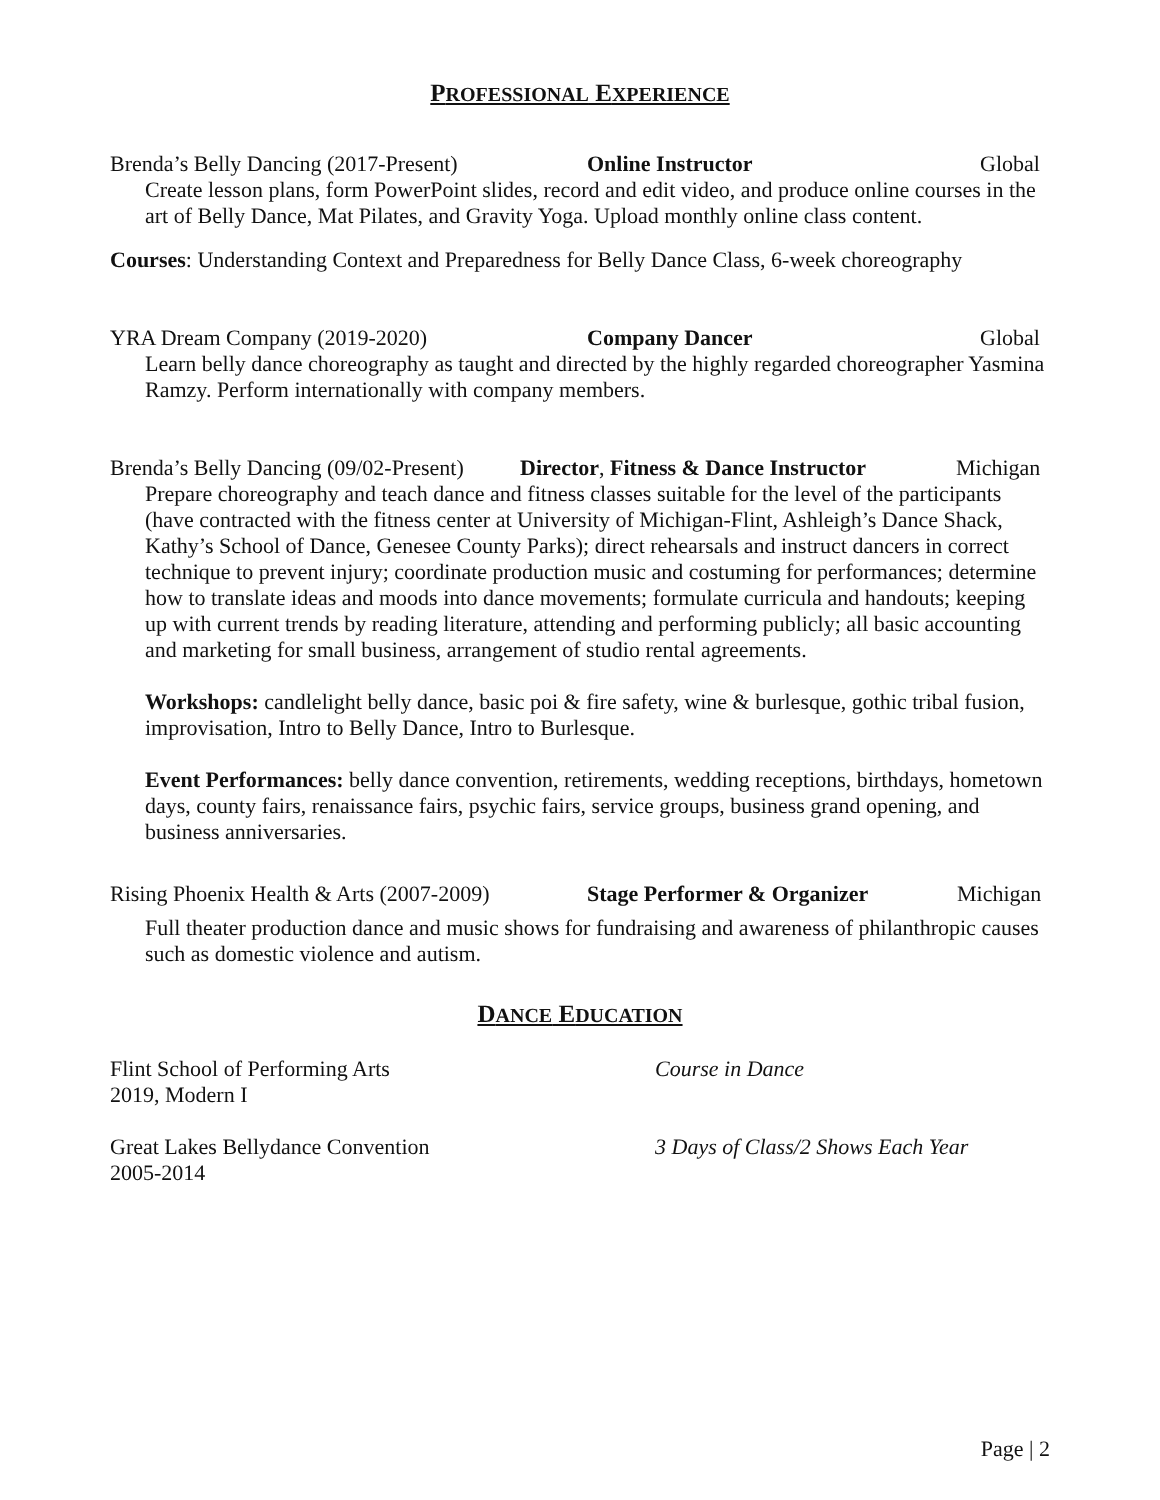PROFESSIONAL EXPERIENCE
Brenda’s Belly Dancing (2017-Present) Online Instructor Global
Create lesson plans, form PowerPoint slides, record and edit video, and produce online courses in the art of Belly Dance, Mat Pilates, and Gravity Yoga. Upload monthly online class content.
Courses: Understanding Context and Preparedness for Belly Dance Class, 6-week choreography
YRA Dream Company (2019-2020) Company Dancer Global
Learn belly dance choreography as taught and directed by the highly regarded choreographer Yasmina Ramzy. Perform internationally with company members.
Brenda’s Belly Dancing (09/02-Present) Director, Fitness & Dance Instructor Michigan
Prepare choreography and teach dance and fitness classes suitable for the level of the participants (have contracted with the fitness center at University of Michigan-Flint, Ashleigh’s Dance Shack, Kathy’s School of Dance, Genesee County Parks); direct rehearsals and instruct dancers in correct technique to prevent injury; coordinate production music and costuming for performances; determine how to translate ideas and moods into dance movements; formulate curricula and handouts; keeping up with current trends by reading literature, attending and performing publicly; all basic accounting and marketing for small business, arrangement of studio rental agreements.
Workshops: candlelight belly dance, basic poi & fire safety, wine & burlesque, gothic tribal fusion, improvisation, Intro to Belly Dance, Intro to Burlesque.
Event Performances: belly dance convention, retirements, wedding receptions, birthdays, hometown days, county fairs, renaissance fairs, psychic fairs, service groups, business grand opening, and business anniversaries.
Rising Phoenix Health & Arts (2007-2009) Stage Performer & Organizer Michigan
Full theater production dance and music shows for fundraising and awareness of philanthropic causes such as domestic violence and autism.
DANCE EDUCATION
Flint School of Performing Arts
2019, Modern I
Course in Dance
Great Lakes Bellydance Convention
2005-2014
3 Days of Class/2 Shows Each Year
Page | 2